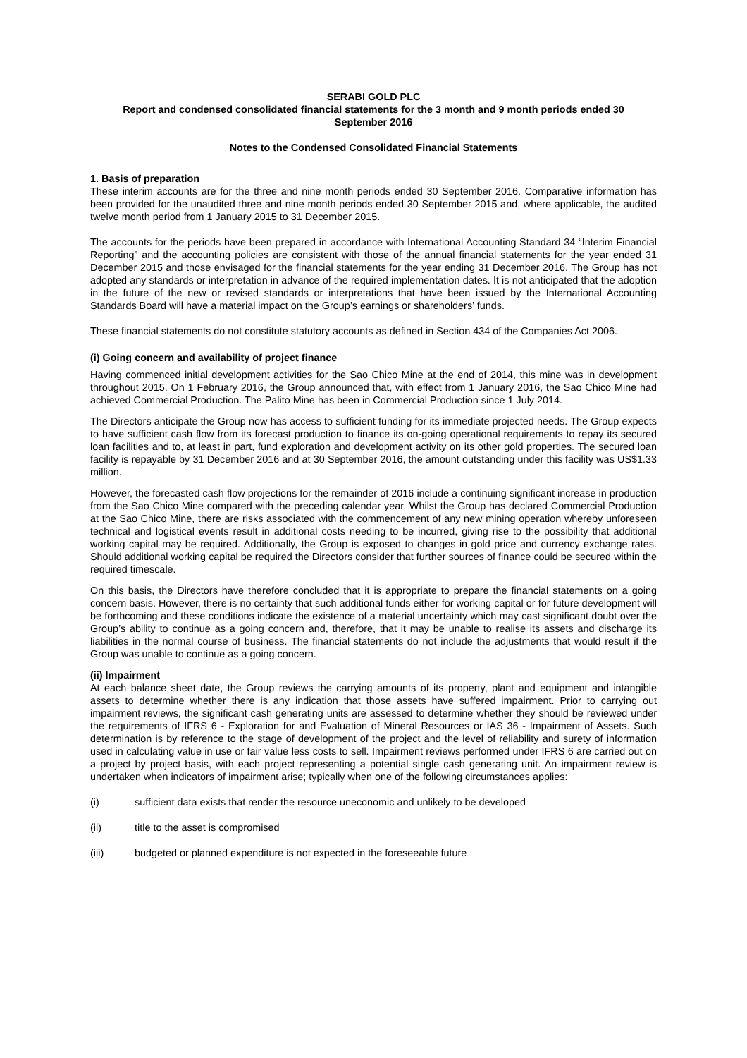SERABI GOLD PLC
Report and condensed consolidated financial statements for the 3 month and 9 month periods ended 30
September 2016
Notes to the Condensed Consolidated Financial Statements
1. Basis of preparation
These interim accounts are for the three and nine month periods ended 30 September 2016. Comparative information has been provided for the unaudited three and nine month periods ended 30 September 2015 and, where applicable, the audited twelve month period from 1 January 2015 to 31 December 2015.
The accounts for the periods have been prepared in accordance with International Accounting Standard 34 “Interim Financial Reporting” and the accounting policies are consistent with those of the annual financial statements for the year ended 31 December 2015 and those envisaged for the financial statements for the year ending 31 December 2016. The Group has not adopted any standards or interpretation in advance of the required implementation dates. It is not anticipated that the adoption in the future of the new or revised standards or interpretations that have been issued by the International Accounting Standards Board will have a material impact on the Group’s earnings or shareholders’ funds.
These financial statements do not constitute statutory accounts as defined in Section 434 of the Companies Act 2006.
(i) Going concern and availability of project finance
Having commenced initial development activities for the Sao Chico Mine at the end of 2014, this mine was in development throughout 2015. On 1 February 2016, the Group announced that, with effect from 1 January 2016, the Sao Chico Mine had achieved Commercial Production. The Palito Mine has been in Commercial Production since 1 July 2014.
The Directors anticipate the Group now has access to sufficient funding for its immediate projected needs. The Group expects to have sufficient cash flow from its forecast production to finance its on-going operational requirements to repay its secured loan facilities and to, at least in part, fund exploration and development activity on its other gold properties. The secured loan facility is repayable by 31 December 2016 and at 30 September 2016, the amount outstanding under this facility was US$1.33 million.
However, the forecasted cash flow projections for the remainder of 2016 include a continuing significant increase in production from the Sao Chico Mine compared with the preceding calendar year. Whilst the Group has declared Commercial Production at the Sao Chico Mine, there are risks associated with the commencement of any new mining operation whereby unforeseen technical and logistical events result in additional costs needing to be incurred, giving rise to the possibility that additional working capital may be required. Additionally, the Group is exposed to changes in gold price and currency exchange rates. Should additional working capital be required the Directors consider that further sources of finance could be secured within the required timescale.
On this basis, the Directors have therefore concluded that it is appropriate to prepare the financial statements on a going concern basis. However, there is no certainty that such additional funds either for working capital or for future development will be forthcoming and these conditions indicate the existence of a material uncertainty which may cast significant doubt over the Group’s ability to continue as a going concern and, therefore, that it may be unable to realise its assets and discharge its liabilities in the normal course of business. The financial statements do not include the adjustments that would result if the Group was unable to continue as a going concern.
(ii) Impairment
At each balance sheet date, the Group reviews the carrying amounts of its property, plant and equipment and intangible assets to determine whether there is any indication that those assets have suffered impairment. Prior to carrying out impairment reviews, the significant cash generating units are assessed to determine whether they should be reviewed under the requirements of IFRS 6 - Exploration for and Evaluation of Mineral Resources or IAS 36 - Impairment of Assets. Such determination is by reference to the stage of development of the project and the level of reliability and surety of information used in calculating value in use or fair value less costs to sell. Impairment reviews performed under IFRS 6 are carried out on a project by project basis, with each project representing a potential single cash generating unit. An impairment review is undertaken when indicators of impairment arise; typically when one of the following circumstances applies:
(i) sufficient data exists that render the resource uneconomic and unlikely to be developed
(ii) title to the asset is compromised
(iii) budgeted or planned expenditure is not expected in the foreseeable future